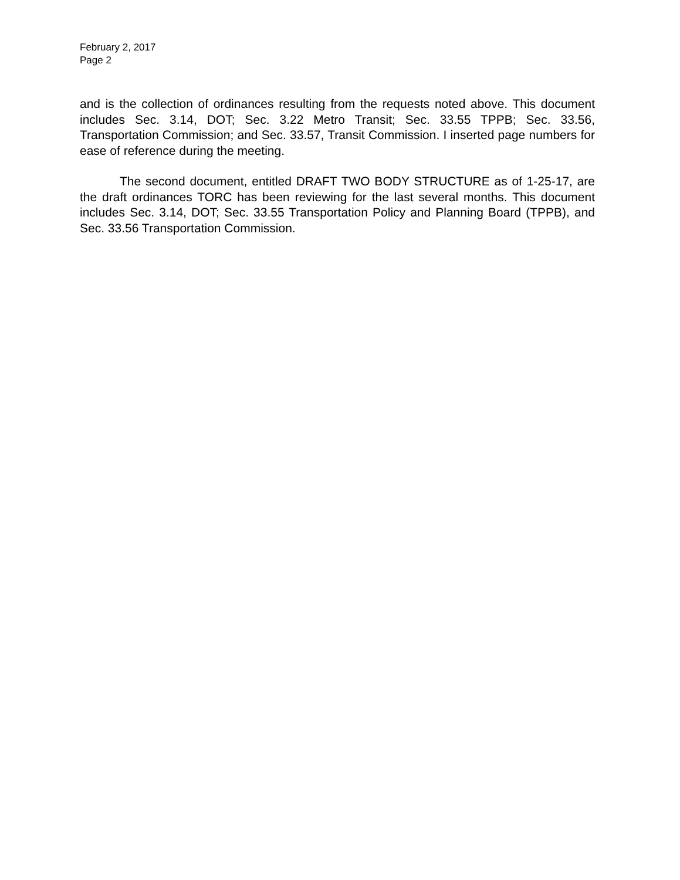February 2, 2017
Page 2
and is the collection of ordinances resulting from the requests noted above. This document includes Sec. 3.14, DOT; Sec. 3.22 Metro Transit; Sec. 33.55 TPPB; Sec. 33.56, Transportation Commission; and Sec. 33.57, Transit Commission. I inserted page numbers for ease of reference during the meeting.
The second document, entitled DRAFT TWO BODY STRUCTURE as of 1-25-17, are the draft ordinances TORC has been reviewing for the last several months. This document includes Sec. 3.14, DOT; Sec. 33.55 Transportation Policy and Planning Board (TPPB), and Sec. 33.56 Transportation Commission.